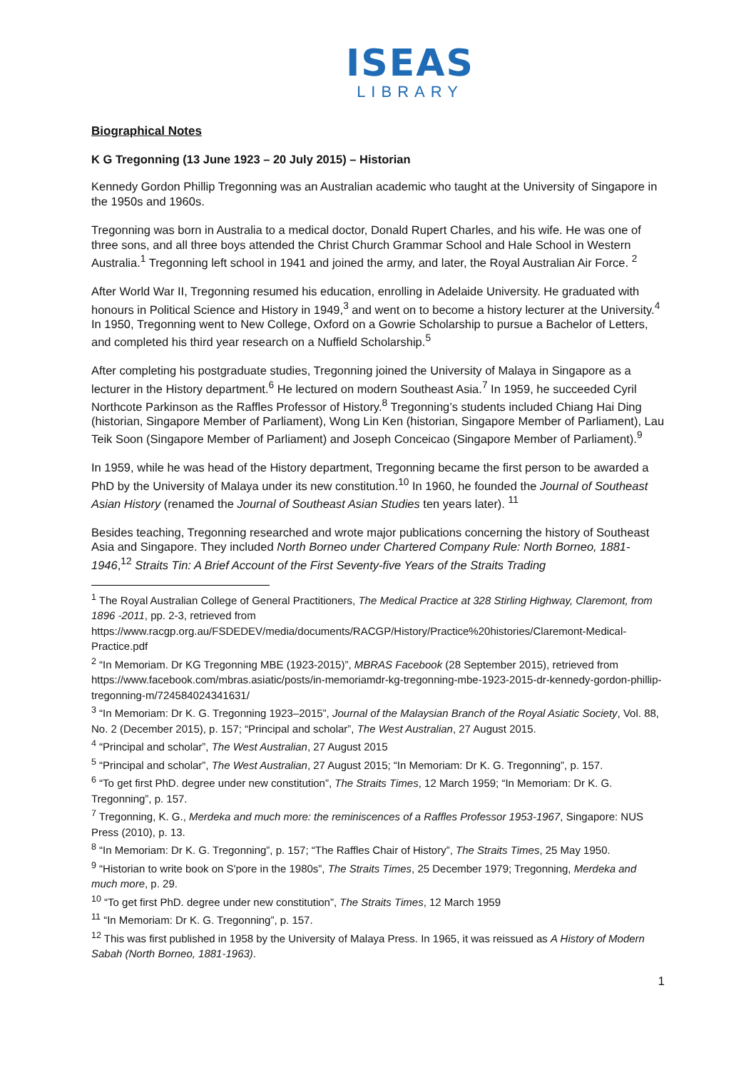ISEAS
LIBRARY
Biographical Notes
K G Tregonning (13 June 1923 – 20 July 2015) – Historian
Kennedy Gordon Phillip Tregonning was an Australian academic who taught at the University of Singapore in the 1950s and 1960s.
Tregonning was born in Australia to a medical doctor, Donald Rupert Charles, and his wife. He was one of three sons, and all three boys attended the Christ Church Grammar School and Hale School in Western Australia.<sup>1</sup> Tregonning left school in 1941 and joined the army, and later, the Royal Australian Air Force. <sup>2</sup>
After World War II, Tregonning resumed his education, enrolling in Adelaide University. He graduated with honours in Political Science and History in 1949,<sup>3</sup> and went on to become a history lecturer at the University.<sup>4</sup> In 1950, Tregonning went to New College, Oxford on a Gowrie Scholarship to pursue a Bachelor of Letters, and completed his third year research on a Nuffield Scholarship.<sup>5</sup>
After completing his postgraduate studies, Tregonning joined the University of Malaya in Singapore as a lecturer in the History department.<sup>6</sup> He lectured on modern Southeast Asia.<sup>7</sup> In 1959, he succeeded Cyril Northcote Parkinson as the Raffles Professor of History.<sup>8</sup> Tregonning’s students included Chiang Hai Ding (historian, Singapore Member of Parliament), Wong Lin Ken (historian, Singapore Member of Parliament), Lau Teik Soon (Singapore Member of Parliament) and Joseph Conceicao (Singapore Member of Parliament).<sup>9</sup>
In 1959, while he was head of the History department, Tregonning became the first person to be awarded a PhD by the University of Malaya under its new constitution.<sup>10</sup> In 1960, he founded the Journal of Southeast Asian History (renamed the Journal of Southeast Asian Studies ten years later). <sup>11</sup>
Besides teaching, Tregonning researched and wrote major publications concerning the history of Southeast Asia and Singapore. They included North Borneo under Chartered Company Rule: North Borneo, 1881-1946,<sup>12</sup> Straits Tin: A Brief Account of the First Seventy-five Years of the Straits Trading
<sup>1</sup> The Royal Australian College of General Practitioners, The Medical Practice at 328 Stirling Highway, Claremont, from 1896 -2011, pp. 2-3, retrieved from https://www.racgp.org.au/FSDEDEV/media/documents/RACGP/History/Practice%20histories/Claremont-Medical-Practice.pdf
<sup>2</sup> “In Memoriam. Dr KG Tregonning MBE (1923-2015)”, MBRAS Facebook (28 September 2015), retrieved from https://www.facebook.com/mbras.asiatic/posts/in-memoriamdr-kg-tregonning-mbe-1923-2015-dr-kennedy-gordon-phillip-tregonning-m/724584024341631/
<sup>3</sup> “In Memoriam: Dr K. G. Tregonning 1923–2015”, Journal of the Malaysian Branch of the Royal Asiatic Society, Vol. 88, No. 2 (December 2015), p. 157; “Principal and scholar”, The West Australian, 27 August 2015.
<sup>4</sup> “Principal and scholar”, The West Australian, 27 August 2015
<sup>5</sup> “Principal and scholar”, The West Australian, 27 August 2015; “In Memoriam: Dr K. G. Tregonning”, p. 157.
<sup>6</sup> “To get first PhD. degree under new constitution”, The Straits Times, 12 March 1959; “In Memoriam: Dr K. G. Tregonning”, p. 157.
<sup>7</sup> Tregonning, K. G., Merdeka and much more: the reminiscences of a Raffles Professor 1953-1967, Singapore: NUS Press (2010), p. 13.
<sup>8</sup> “In Memoriam: Dr K. G. Tregonning”, p. 157; “The Raffles Chair of History”, The Straits Times, 25 May 1950.
<sup>9</sup> “Historian to write book on S'pore in the 1980s”, The Straits Times, 25 December 1979; Tregonning, Merdeka and much more, p. 29.
<sup>10</sup> “To get first PhD. degree under new constitution”, The Straits Times, 12 March 1959
<sup>11</sup> “In Memoriam: Dr K. G. Tregonning”, p. 157.
<sup>12</sup> This was first published in 1958 by the University of Malaya Press. In 1965, it was reissued as A History of Modern Sabah (North Borneo, 1881-1963).
1